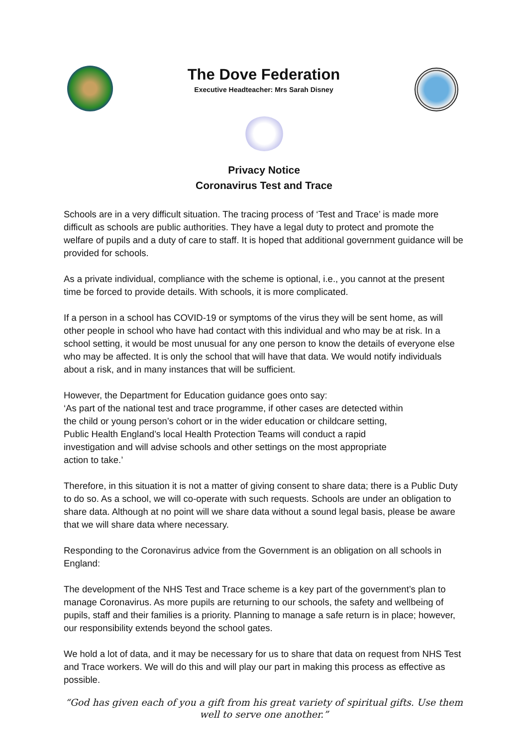The Dove Federation
Executive Headteacher: Mrs Sarah Disney
Privacy Notice
Coronavirus Test and Trace
Schools are in a very difficult situation. The tracing process of ‘Test and Trace’ is made more difficult as schools are public authorities. They have a legal duty to protect and promote the welfare of pupils and a duty of care to staff. It is hoped that additional government guidance will be provided for schools.
As a private individual, compliance with the scheme is optional, i.e., you cannot at the present time be forced to provide details. With schools, it is more complicated.
If a person in a school has COVID-19 or symptoms of the virus they will be sent home, as will other people in school who have had contact with this individual and who may be at risk. In a school setting, it would be most unusual for any one person to know the details of everyone else who may be affected. It is only the school that will have that data. We would notify individuals about a risk, and in many instances that will be sufficient.
However, the Department for Education guidance goes onto say:
‘As part of the national test and trace programme, if other cases are detected within
the child or young person’s cohort or in the wider education or childcare setting,
Public Health England’s local Health Protection Teams will conduct a rapid
investigation and will advise schools and other settings on the most appropriate
action to take.’
Therefore, in this situation it is not a matter of giving consent to share data; there is a Public Duty to do so. As a school, we will co-operate with such requests. Schools are under an obligation to share data. Although at no point will we share data without a sound legal basis, please be aware that we will share data where necessary.
Responding to the Coronavirus advice from the Government is an obligation on all schools in England:
The development of the NHS Test and Trace scheme is a key part of the government’s plan to manage Coronavirus. As more pupils are returning to our schools, the safety and wellbeing of pupils, staff and their families is a priority. Planning to manage a safe return is in place; however, our responsibility extends beyond the school gates.
We hold a lot of data, and it may be necessary for us to share that data on request from NHS Test and Trace workers. We will do this and will play our part in making this process as effective as possible.
“God has given each of you a gift from his great variety of spiritual gifts. Use them well to serve one another.”